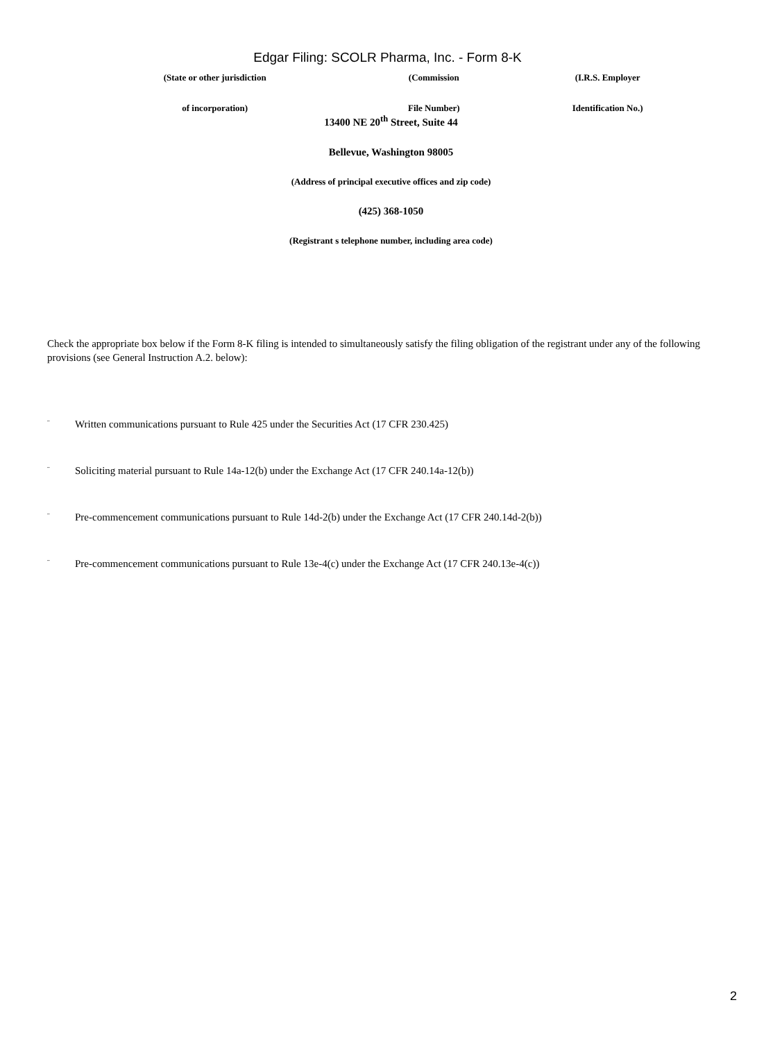Edgar Filing: SCOLR Pharma, Inc. - Form 8-K
| (State or other jurisdiction | (Commission | (I.R.S. Employer |
| of incorporation) | File Number) | Identification No.) |
13400 NE 20<sup>th</sup> Street, Suite 44
Bellevue, Washington 98005
(Address of principal executive offices and zip code)
(425) 368-1050
(Registrant s telephone number, including area code)
Check the appropriate box below if the Form 8-K filing is intended to simultaneously satisfy the filing obligation of the registrant under any of the following provisions (see General Instruction A.2. below):
¨ Written communications pursuant to Rule 425 under the Securities Act (17 CFR 230.425)
¨ Soliciting material pursuant to Rule 14a-12(b) under the Exchange Act (17 CFR 240.14a-12(b))
¨ Pre-commencement communications pursuant to Rule 14d-2(b) under the Exchange Act (17 CFR 240.14d-2(b))
¨ Pre-commencement communications pursuant to Rule 13e-4(c) under the Exchange Act (17 CFR 240.13e-4(c))
2